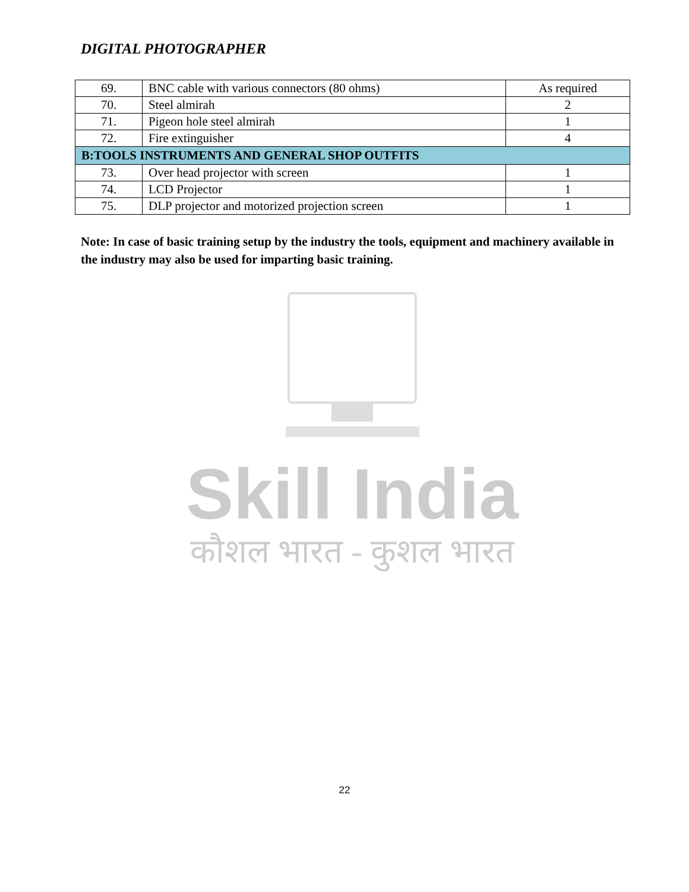DIGITAL PHOTOGRAPHER
| 69. | BNC cable with various connectors (80 ohms) | As required |
| 70. | Steel almirah | 2 |
| 71. | Pigeon hole steel almirah | 1 |
| 72. | Fire extinguisher | 4 |
| B:TOOLS INSTRUMENTS AND GENERAL SHOP OUTFITS | | |
| 73. | Over head projector with screen | 1 |
| 74. | LCD Projector | 1 |
| 75. | DLP projector and motorized projection screen | 1 |
Note: In case of basic training setup by the industry the tools, equipment and machinery available in the industry may also be used for imparting basic training.
Skill India
कौशल भारत - कुशल भारत
22